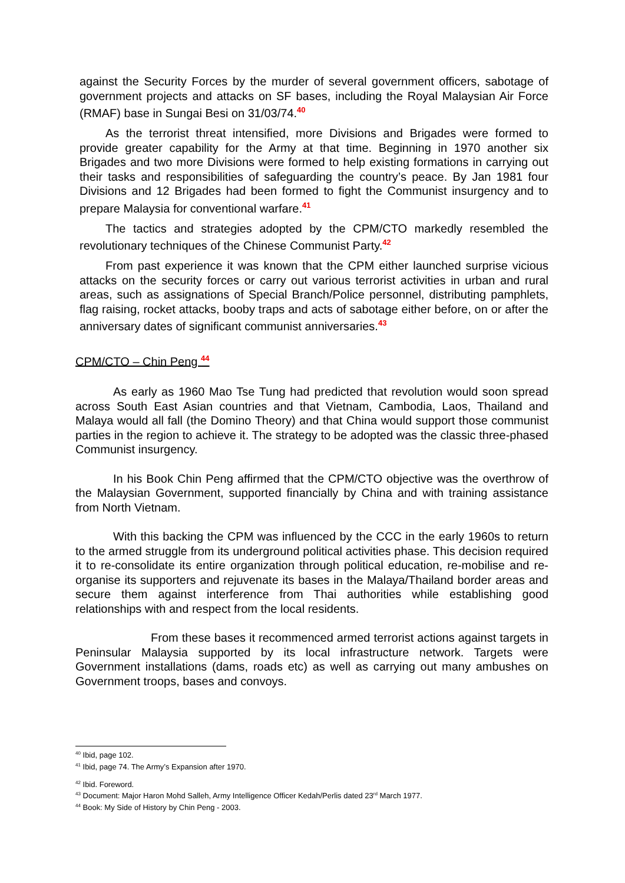against the Security Forces by the murder of several government officers, sabotage of government projects and attacks on SF bases, including the Royal Malaysian Air Force (RMAF) base in Sungai Besi on 31/03/74.<sup>40</sup>
As the terrorist threat intensified, more Divisions and Brigades were formed to provide greater capability for the Army at that time. Beginning in 1970 another six Brigades and two more Divisions were formed to help existing formations in carrying out their tasks and responsibilities of safeguarding the country’s peace. By Jan 1981 four Divisions and 12 Brigades had been formed to fight the Communist insurgency and to prepare Malaysia for conventional warfare.<sup>41</sup>
The tactics and strategies adopted by the CPM/CTO markedly resembled the revolutionary techniques of the Chinese Communist Party.<sup>42</sup>
From past experience it was known that the CPM either launched surprise vicious attacks on the security forces or carry out various terrorist activities in urban and rural areas, such as assignations of Special Branch/Police personnel, distributing pamphlets, flag raising, rocket attacks, booby traps and acts of sabotage either before, on or after the anniversary dates of significant communist anniversaries.<sup>43</sup>
CPM/CTO – Chin Peng <sup>44</sup>
As early as 1960 Mao Tse Tung had predicted that revolution would soon spread across South East Asian countries and that Vietnam, Cambodia, Laos, Thailand and Malaya would all fall (the Domino Theory) and that China would support those communist parties in the region to achieve it. The strategy to be adopted was the classic three-phased Communist insurgency.
In his Book Chin Peng affirmed that the CPM/CTO objective was the overthrow of the Malaysian Government, supported financially by China and with training assistance from North Vietnam.
With this backing the CPM was influenced by the CCC in the early 1960s to return to the armed struggle from its underground political activities phase. This decision required it to re-consolidate its entire organization through political education, re-mobilise and re-organise its supporters and rejuvenate its bases in the Malaya/Thailand border areas and secure them against interference from Thai authorities while establishing good relationships with and respect from the local residents.
From these bases it recommenced armed terrorist actions against targets in Peninsular Malaysia supported by its local infrastructure network. Targets were Government installations (dams, roads etc) as well as carrying out many ambushes on Government troops, bases and convoys.
<sup>40</sup> Ibid, page 102.
<sup>41</sup> Ibid, page 74. The Army’s Expansion after 1970.
<sup>42</sup> Ibid. Foreword.
<sup>43</sup> Document: Major Haron Mohd Salleh, Army Intelligence Officer Kedah/Perlis dated 23<sup>rd</sup> March 1977.
<sup>44</sup> Book: My Side of History by Chin Peng - 2003.